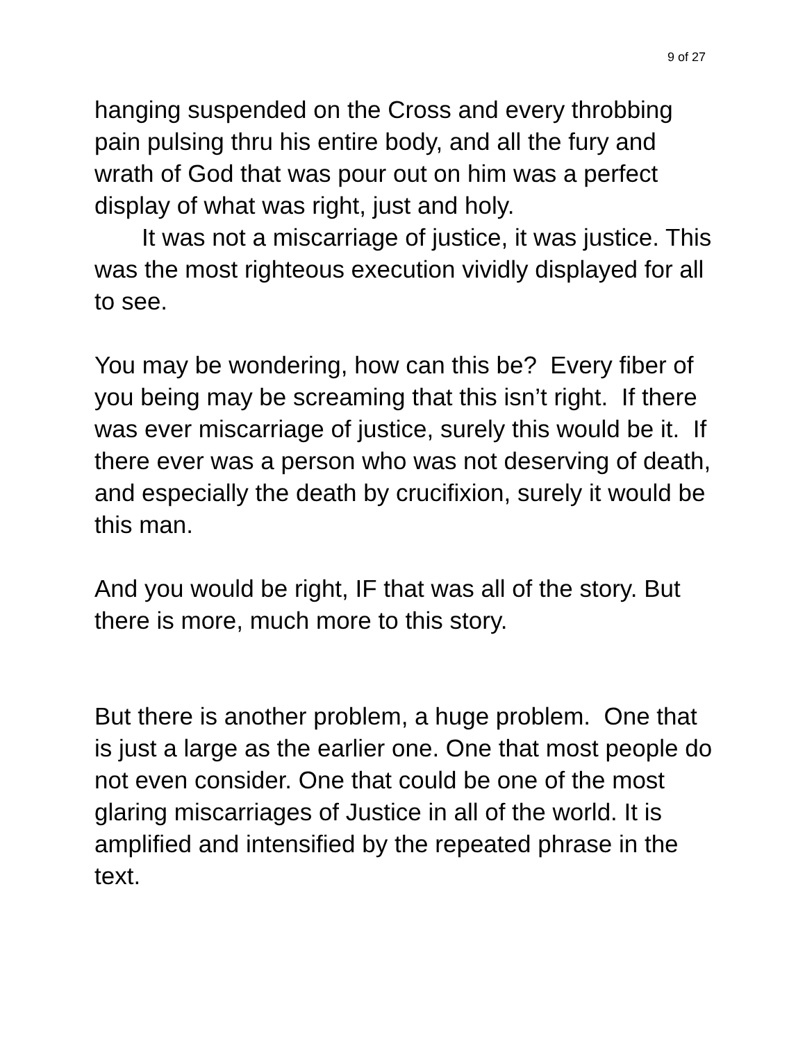9 of 27
hanging suspended on the Cross and every throbbing pain pulsing thru his entire body, and all the fury and wrath of God that was pour out on him was a perfect display of what was right, just and holy.
It was not a miscarriage of justice, it was justice. This was the most righteous execution vividly displayed for all to see.
You may be wondering, how can this be? Every fiber of you being may be screaming that this isn’t right. If there was ever miscarriage of justice, surely this would be it. If there ever was a person who was not deserving of death, and especially the death by crucifixion, surely it would be this man.
And you would be right, IF that was all of the story. But there is more, much more to this story.
But there is another problem, a huge problem. One that is just a large as the earlier one. One that most people do not even consider. One that could be one of the most glaring miscarriages of Justice in all of the world. It is amplified and intensified by the repeated phrase in the text.